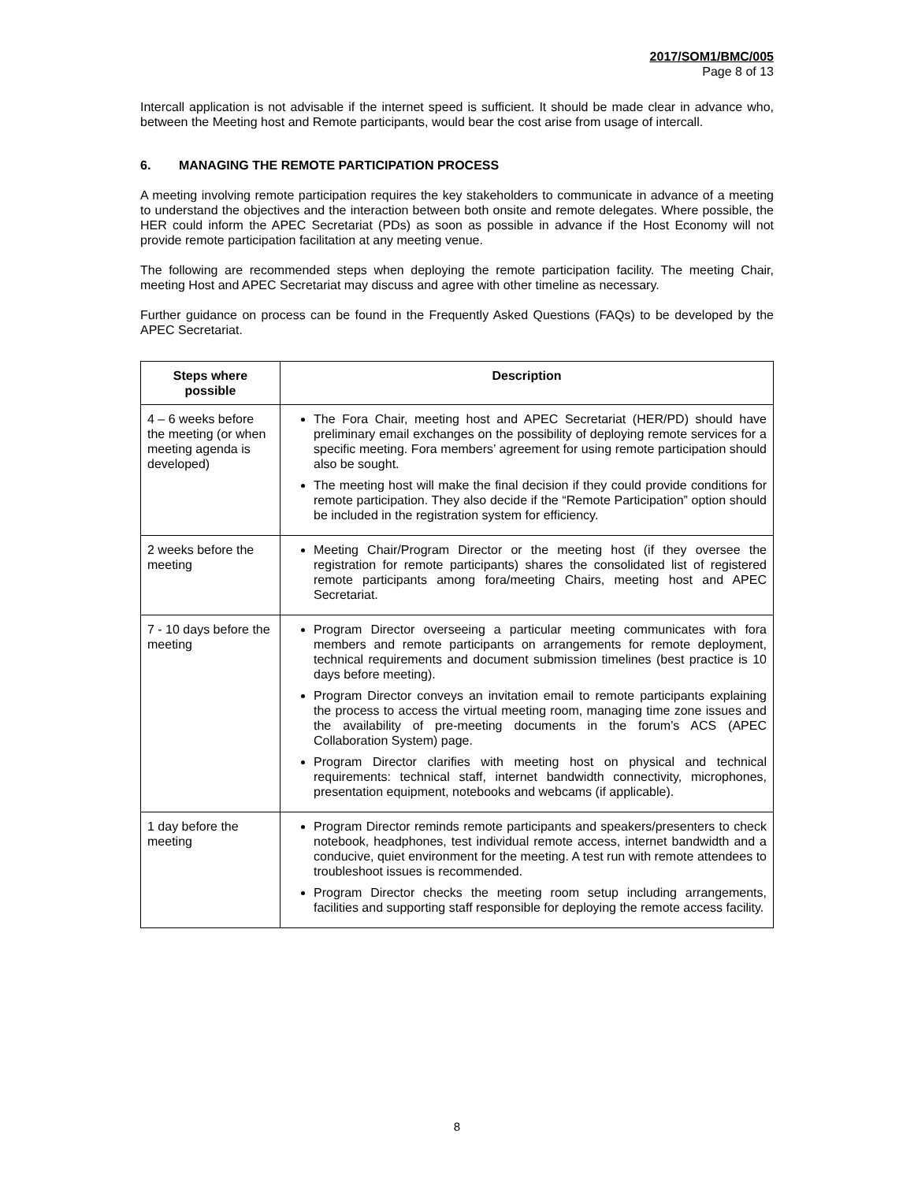2017/SOM1/BMC/005
Page 8 of 13
Intercall application is not advisable if the internet speed is sufficient. It should be made clear in advance who, between the Meeting host and Remote participants, would bear the cost arise from usage of intercall.
6. MANAGING THE REMOTE PARTICIPATION PROCESS
A meeting involving remote participation requires the key stakeholders to communicate in advance of a meeting to understand the objectives and the interaction between both onsite and remote delegates. Where possible, the HER could inform the APEC Secretariat (PDs) as soon as possible in advance if the Host Economy will not provide remote participation facilitation at any meeting venue.
The following are recommended steps when deploying the remote participation facility. The meeting Chair, meeting Host and APEC Secretariat may discuss and agree with other timeline as necessary.
Further guidance on process can be found in the Frequently Asked Questions (FAQs) to be developed by the APEC Secretariat.
| Steps where possible | Description |
| --- | --- |
| 4 – 6 weeks before the meeting (or when meeting agenda is developed) | The Fora Chair, meeting host and APEC Secretariat (HER/PD) should have preliminary email exchanges on the possibility of deploying remote services for a specific meeting. Fora members’ agreement for using remote participation should also be sought. The meeting host will make the final decision if they could provide conditions for remote participation. They also decide if the “Remote Participation” option should be included in the registration system for efficiency. |
| 2 weeks before the meeting | Meeting Chair/Program Director or the meeting host (if they oversee the registration for remote participants) shares the consolidated list of registered remote participants among fora/meeting Chairs, meeting host and APEC Secretariat. |
| 7 - 10 days before the meeting | Program Director overseeing a particular meeting communicates with fora members and remote participants on arrangements for remote deployment, technical requirements and document submission timelines (best practice is 10 days before meeting). Program Director conveys an invitation email to remote participants explaining the process to access the virtual meeting room, managing time zone issues and the availability of pre-meeting documents in the forum’s ACS (APEC Collaboration System) page. Program Director clarifies with meeting host on physical and technical requirements: technical staff, internet bandwidth connectivity, microphones, presentation equipment, notebooks and webcams (if applicable). |
| 1 day before the meeting | Program Director reminds remote participants and speakers/presenters to check notebook, headphones, test individual remote access, internet bandwidth and a conducive, quiet environment for the meeting. A test run with remote attendees to troubleshoot issues is recommended. Program Director checks the meeting room setup including arrangements, facilities and supporting staff responsible for deploying the remote access facility. |
8